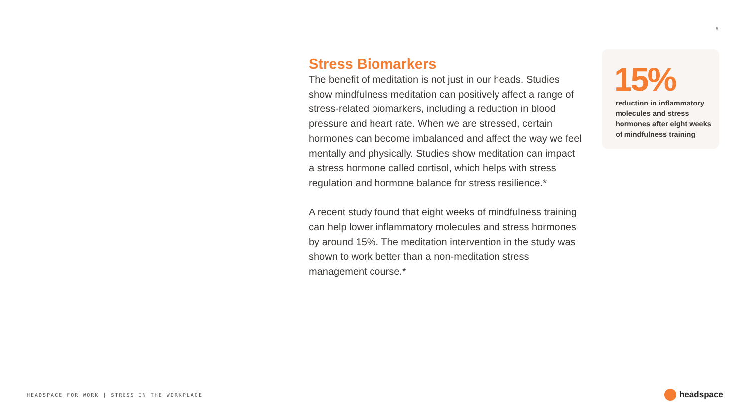5
Stress Biomarkers
The benefit of meditation is not just in our heads. Studies show mindfulness meditation can positively affect a range of stress-related biomarkers, including a reduction in blood pressure and heart rate. When we are stressed, certain hormones can become imbalanced and affect the way we feel mentally and physically. Studies show meditation can impact a stress hormone called cortisol, which helps with stress regulation and hormone balance for stress resilience.*
A recent study found that eight weeks of mindfulness training can help lower inflammatory molecules and stress hormones by around 15%. The meditation intervention in the study was shown to work better than a non-meditation stress management course.*
15%
reduction in inflammatory molecules and stress hormones after eight weeks of mindfulness training
HEADSPACE FOR WORK | STRESS IN THE WORKPLACE
headspace